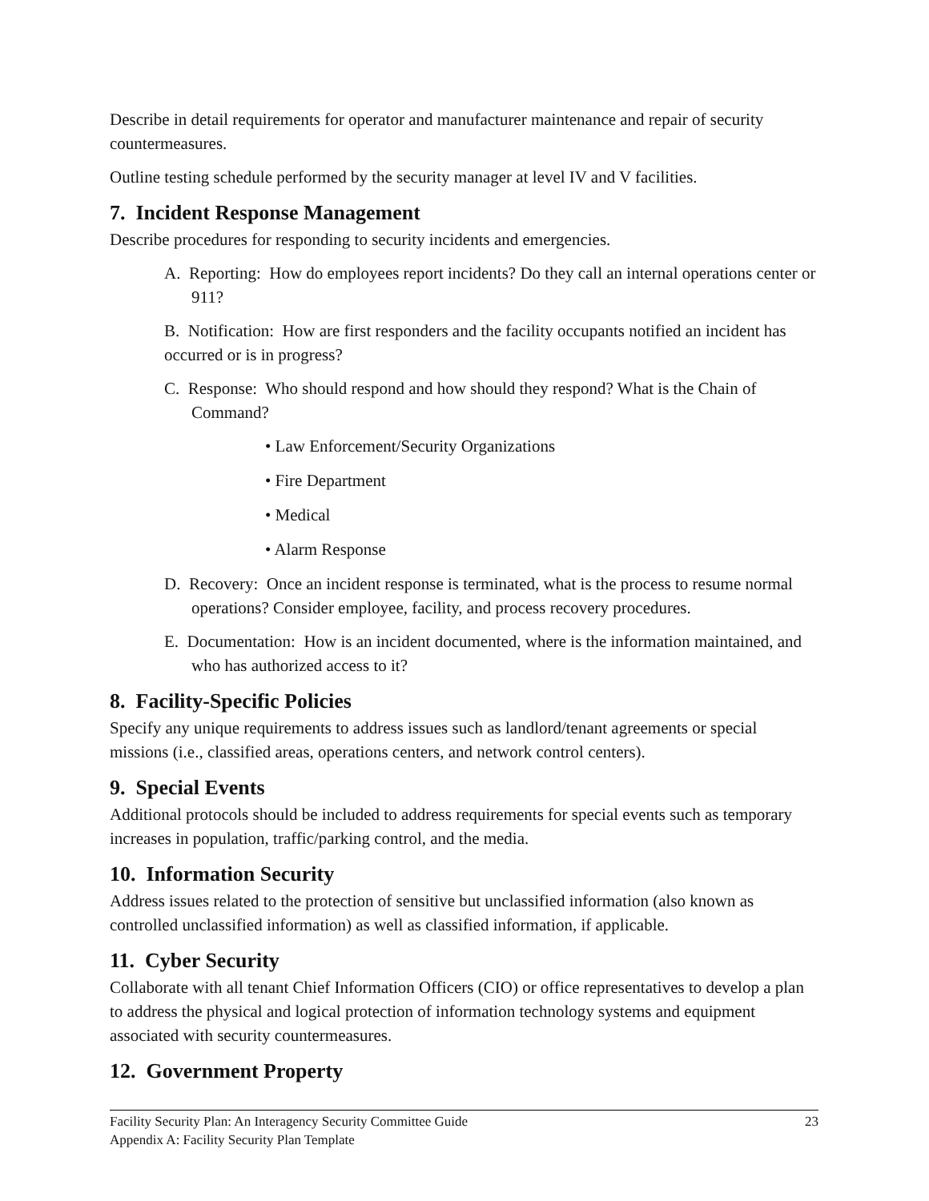Describe in detail requirements for operator and manufacturer maintenance and repair of security countermeasures.
Outline testing schedule performed by the security manager at level IV and V facilities.
7. Incident Response Management
Describe procedures for responding to security incidents and emergencies.
A. Reporting: How do employees report incidents? Do they call an internal operations center or 911?
B. Notification: How are first responders and the facility occupants notified an incident has occurred or is in progress?
C. Response: Who should respond and how should they respond? What is the Chain of Command?
• Law Enforcement/Security Organizations
• Fire Department
• Medical
• Alarm Response
D. Recovery: Once an incident response is terminated, what is the process to resume normal operations? Consider employee, facility, and process recovery procedures.
E. Documentation: How is an incident documented, where is the information maintained, and who has authorized access to it?
8. Facility-Specific Policies
Specify any unique requirements to address issues such as landlord/tenant agreements or special missions (i.e., classified areas, operations centers, and network control centers).
9. Special Events
Additional protocols should be included to address requirements for special events such as temporary increases in population, traffic/parking control, and the media.
10. Information Security
Address issues related to the protection of sensitive but unclassified information (also known as controlled unclassified information) as well as classified information, if applicable.
11. Cyber Security
Collaborate with all tenant Chief Information Officers (CIO) or office representatives to develop a plan to address the physical and logical protection of information technology systems and equipment associated with security countermeasures.
12. Government Property
Facility Security Plan: An Interagency Security Committee Guide 23
Appendix A: Facility Security Plan Template